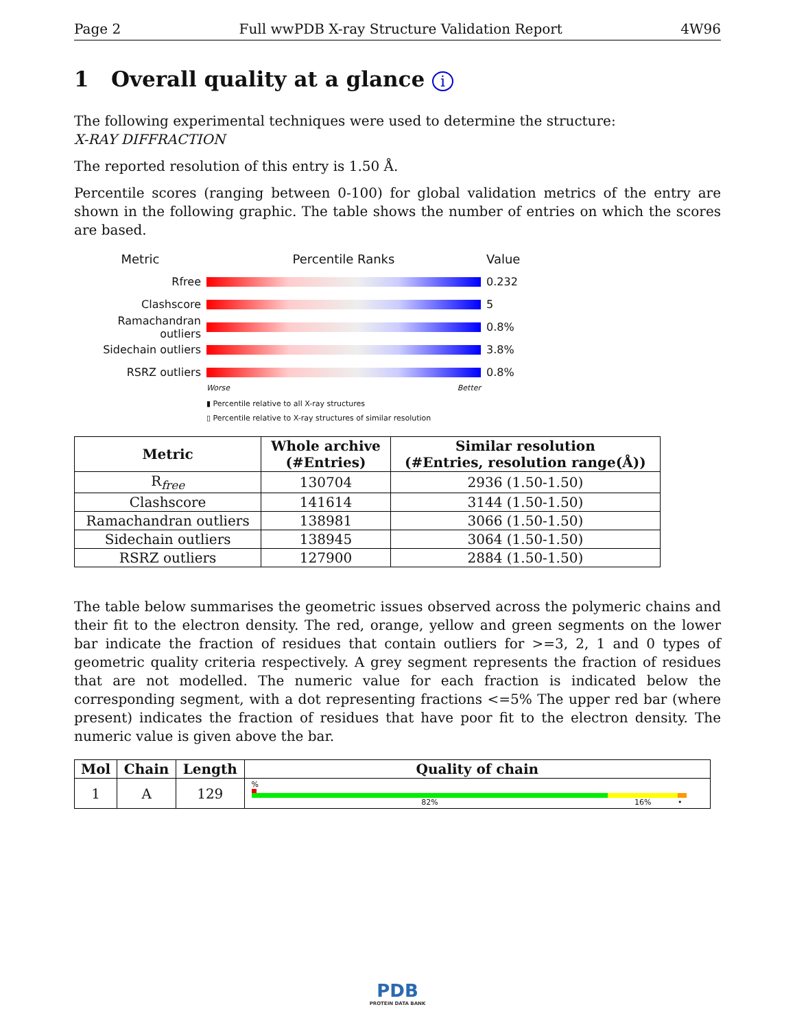Page 2 Full wwPDB X-ray Structure Validation Report 4W96
1 Overall quality at a glance i
The following experimental techniques were used to determine the structure:
X-RAY DIFFRACTION
The reported resolution of this entry is 1.50 Å.
Percentile scores (ranging between 0-100) for global validation metrics of the entry are shown in the following graphic. The table shows the number of entries on which the scores are based.
Metric Percentile Ranks Value
Rfree 0.232
Clashscore 5
Ramachandran outliers
0.8%
Sidechain outliers 3.8%
RSRZ outliers 0.8%
Worse Better
▮ Percentile relative to all X-ray structures
▯ Percentile relative to X-ray structures of similar resolution
| Metric | Whole archive (#Entries) | Similar resolution (#Entries, resolution range(Å)) |
| --- | --- | --- |
| R<sub>free</sub> | 130704 | 2936 (1.50-1.50) |
| Clashscore | 141614 | 3144 (1.50-1.50) |
| Ramachandran outliers | 138981 | 3066 (1.50-1.50) |
| Sidechain outliers | 138945 | 3064 (1.50-1.50) |
| RSRZ outliers | 127900 | 2884 (1.50-1.50) |
The table below summarises the geometric issues observed across the polymeric chains and their fit to the electron density. The red, orange, yellow and green segments on the lower bar indicate the fraction of residues that contain outliers for >=3, 2, 1 and 0 types of geometric quality criteria respectively. A grey segment represents the fraction of residues that are not modelled. The numeric value for each fraction is indicated below the corresponding segment, with a dot representing fractions <=5% The upper red bar (where present) indicates the fraction of residues that have poor fit to the electron density. The numeric value is given above the bar.
| Mol | Chain | Length | Quality of chain |
| --- | --- | --- | --- |
| 1 | A | 129 | % 82% 16% • |
PDB
PROTEIN DATA BANK